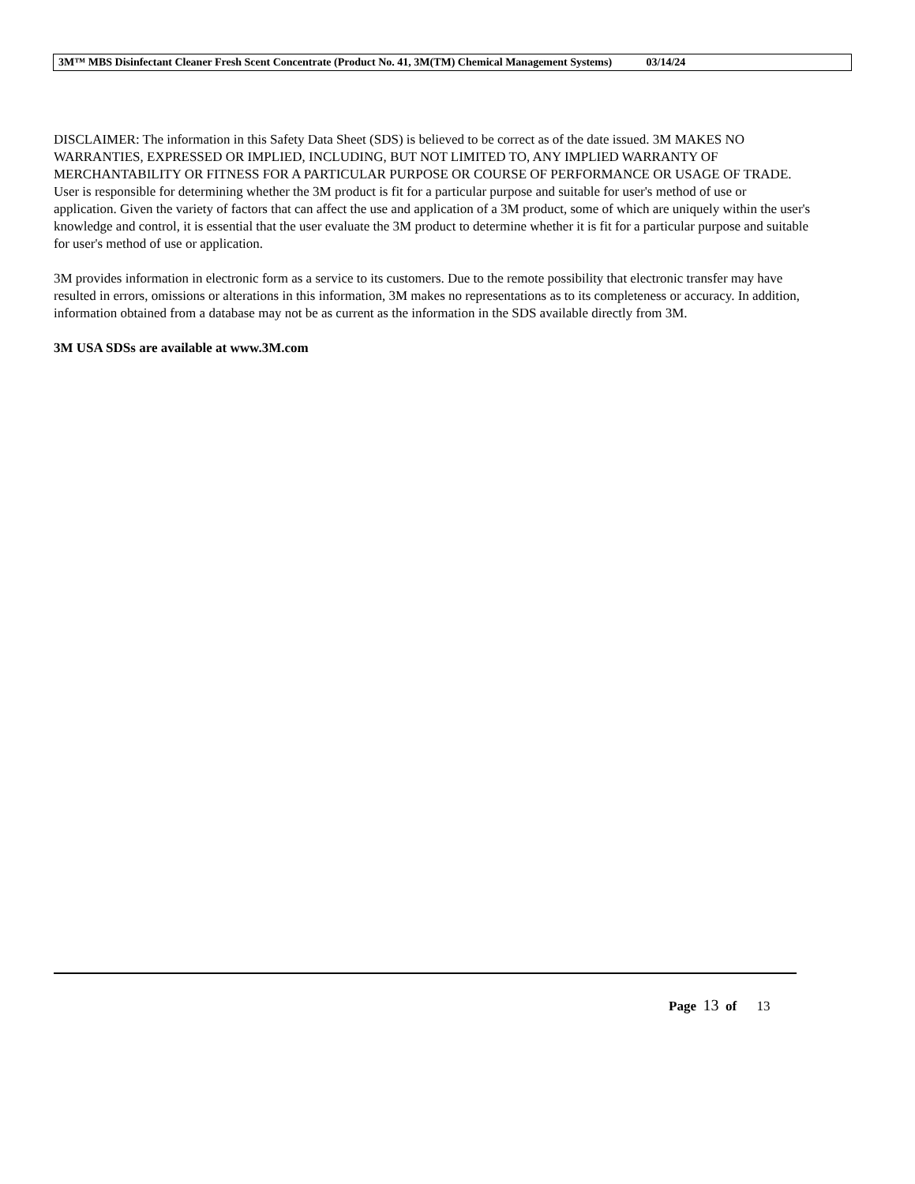3M™ MBS Disinfectant Cleaner Fresh Scent Concentrate (Product No. 41, 3M(TM) Chemical Management Systems) 03/14/24
DISCLAIMER: The information in this Safety Data Sheet (SDS) is believed to be correct as of the date issued. 3M MAKES NO WARRANTIES, EXPRESSED OR IMPLIED, INCLUDING, BUT NOT LIMITED TO, ANY IMPLIED WARRANTY OF MERCHANTABILITY OR FITNESS FOR A PARTICULAR PURPOSE OR COURSE OF PERFORMANCE OR USAGE OF TRADE. User is responsible for determining whether the 3M product is fit for a particular purpose and suitable for user's method of use or application. Given the variety of factors that can affect the use and application of a 3M product, some of which are uniquely within the user's knowledge and control, it is essential that the user evaluate the 3M product to determine whether it is fit for a particular purpose and suitable for user's method of use or application.
3M provides information in electronic form as a service to its customers. Due to the remote possibility that electronic transfer may have resulted in errors, omissions or alterations in this information, 3M makes no representations as to its completeness or accuracy. In addition, information obtained from a database may not be as current as the information in the SDS available directly from 3M.
3M USA SDSs are available at www.3M.com
Page 13 of 13